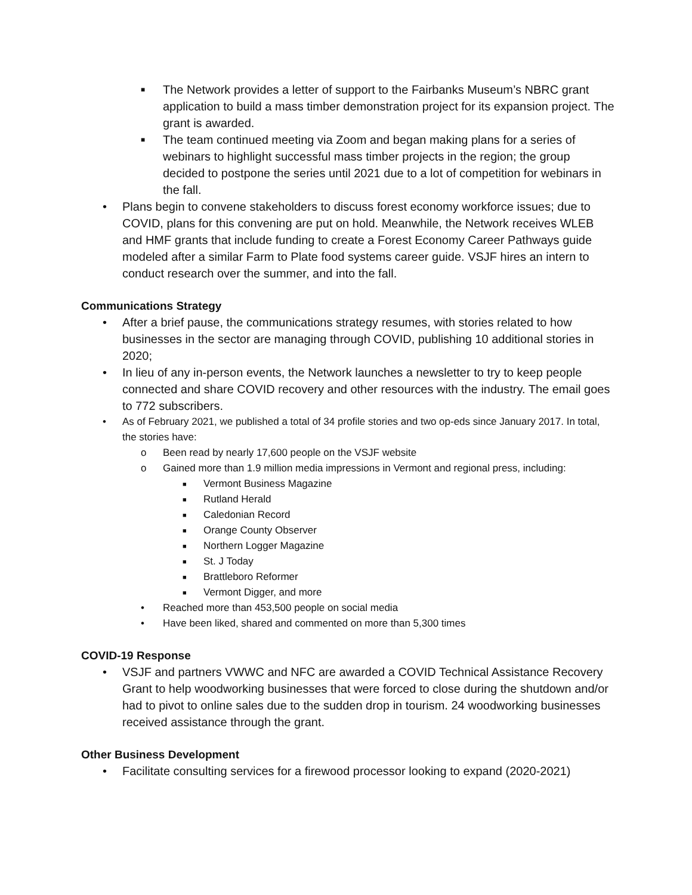■ The Network provides a letter of support to the Fairbanks Museum’s NBRC grant application to build a mass timber demonstration project for its expansion project. The grant is awarded.
■ The team continued meeting via Zoom and began making plans for a series of webinars to highlight successful mass timber projects in the region; the group decided to postpone the series until 2021 due to a lot of competition for webinars in the fall.
• Plans begin to convene stakeholders to discuss forest economy workforce issues; due to COVID, plans for this convening are put on hold. Meanwhile, the Network receives WLEB and HMF grants that include funding to create a Forest Economy Career Pathways guide modeled after a similar Farm to Plate food systems career guide. VSJF hires an intern to conduct research over the summer, and into the fall.
Communications Strategy
• After a brief pause, the communications strategy resumes, with stories related to how businesses in the sector are managing through COVID, publishing 10 additional stories in 2020;
• In lieu of any in-person events, the Network launches a newsletter to try to keep people connected and share COVID recovery and other resources with the industry. The email goes to 772 subscribers.
• As of February 2021, we published a total of 34 profile stories and two op-eds since January 2017. In total, the stories have:
o Been read by nearly 17,600 people on the VSJF website
o Gained more than 1.9 million media impressions in Vermont and regional press, including:
■ Vermont Business Magazine
■ Rutland Herald
■ Caledonian Record
■ Orange County Observer
■ Northern Logger Magazine
■ St. J Today
■ Brattleboro Reformer
■ Vermont Digger, and more
• Reached more than 453,500 people on social media
• Have been liked, shared and commented on more than 5,300 times
COVID-19 Response
• VSJF and partners VWWC and NFC are awarded a COVID Technical Assistance Recovery Grant to help woodworking businesses that were forced to close during the shutdown and/or had to pivot to online sales due to the sudden drop in tourism. 24 woodworking businesses received assistance through the grant.
Other Business Development
• Facilitate consulting services for a firewood processor looking to expand (2020-2021)